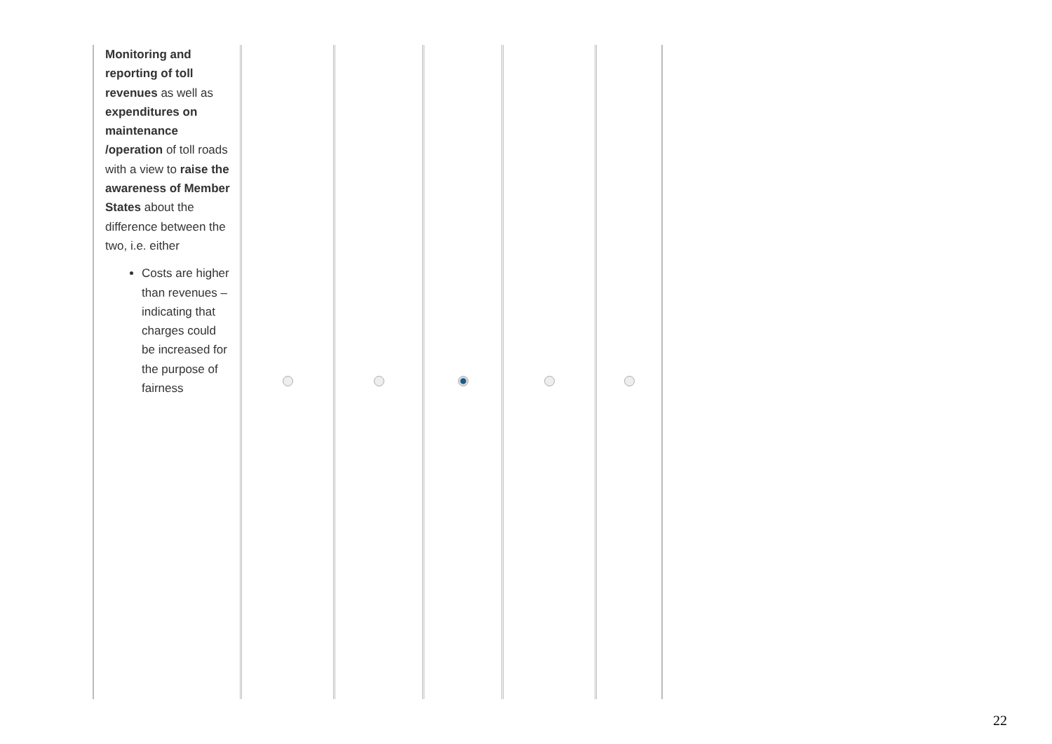| Monitoring and reporting of toll revenues as well as expenditures on maintenance /operation of toll roads with a view to raise the awareness of Member States about the difference between the two, i.e. either Costs are higher than revenues – indicating that charges could be increased for the purpose of fairness | | | | | |
22